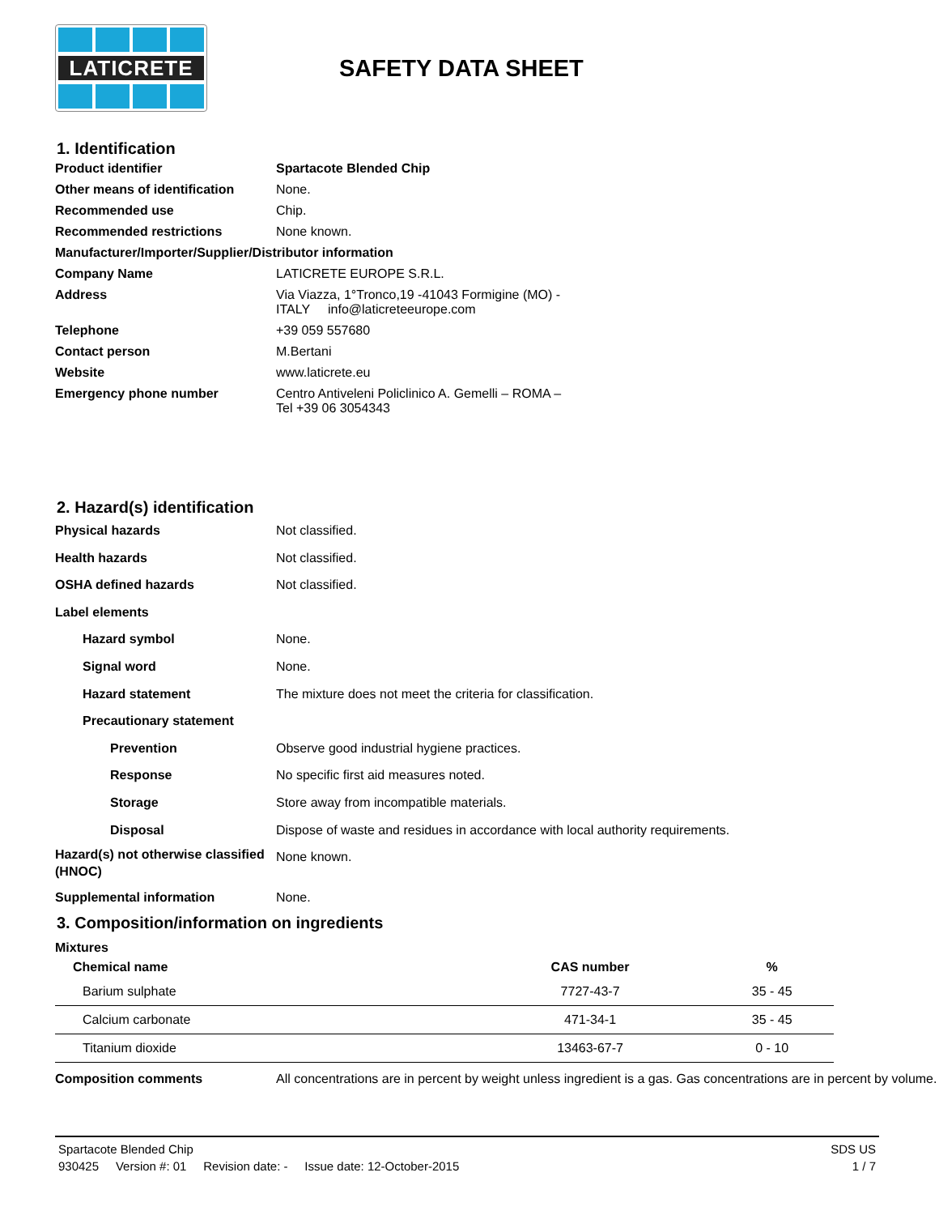LATICRETE
SAFETY DATA SHEET
1. Identification
Product identifier
Spartacote Blended Chip
Other means of identification
None.
Recommended use
Chip.
Recommended restrictions
None known.
Manufacturer/Importer/Supplier/Distributor information
Company Name
LATICRETE EUROPE S.R.L.
Address
Via Viazza, 1°Tronco,19 -41043 Formigine (MO) -
ITALY info@laticreteeurope.com
Telephone
+39 059 557680
Contact person
M.Bertani
Website
www.laticrete.eu
Emergency phone number
Centro Antiveleni Policlinico A. Gemelli – ROMA –
Tel +39 06 3054343
2. Hazard(s) identification
Physical hazards
Not classified.
Health hazards
Not classified.
OSHA defined hazards
Not classified.
Label elements
Hazard symbol
None.
Signal word
None.
Hazard statement
The mixture does not meet the criteria for classification.
Precautionary statement
Prevention
Observe good industrial hygiene practices.
Response
No specific first aid measures noted.
Storage
Store away from incompatible materials.
Disposal
Dispose of waste and residues in accordance with local authority requirements.
Hazard(s) not otherwise classified (HNOC)
None known.
Supplemental information
None.
3. Composition/information on ingredients
Mixtures
| Chemical name | CAS number | % |
| --- | --- | --- |
| Barium sulphate | 7727-43-7 | 35 - 45 |
| Calcium carbonate | 471-34-1 | 35 - 45 |
| Titanium dioxide | 13463-67-7 | 0 - 10 |
Composition comments
All concentrations are in percent by weight unless ingredient is a gas. Gas concentrations are in percent by volume.
Spartacote Blended Chip SDS US
930425 Version #: 01 Revision date: - Issue date: 12-October-2015 1 / 7